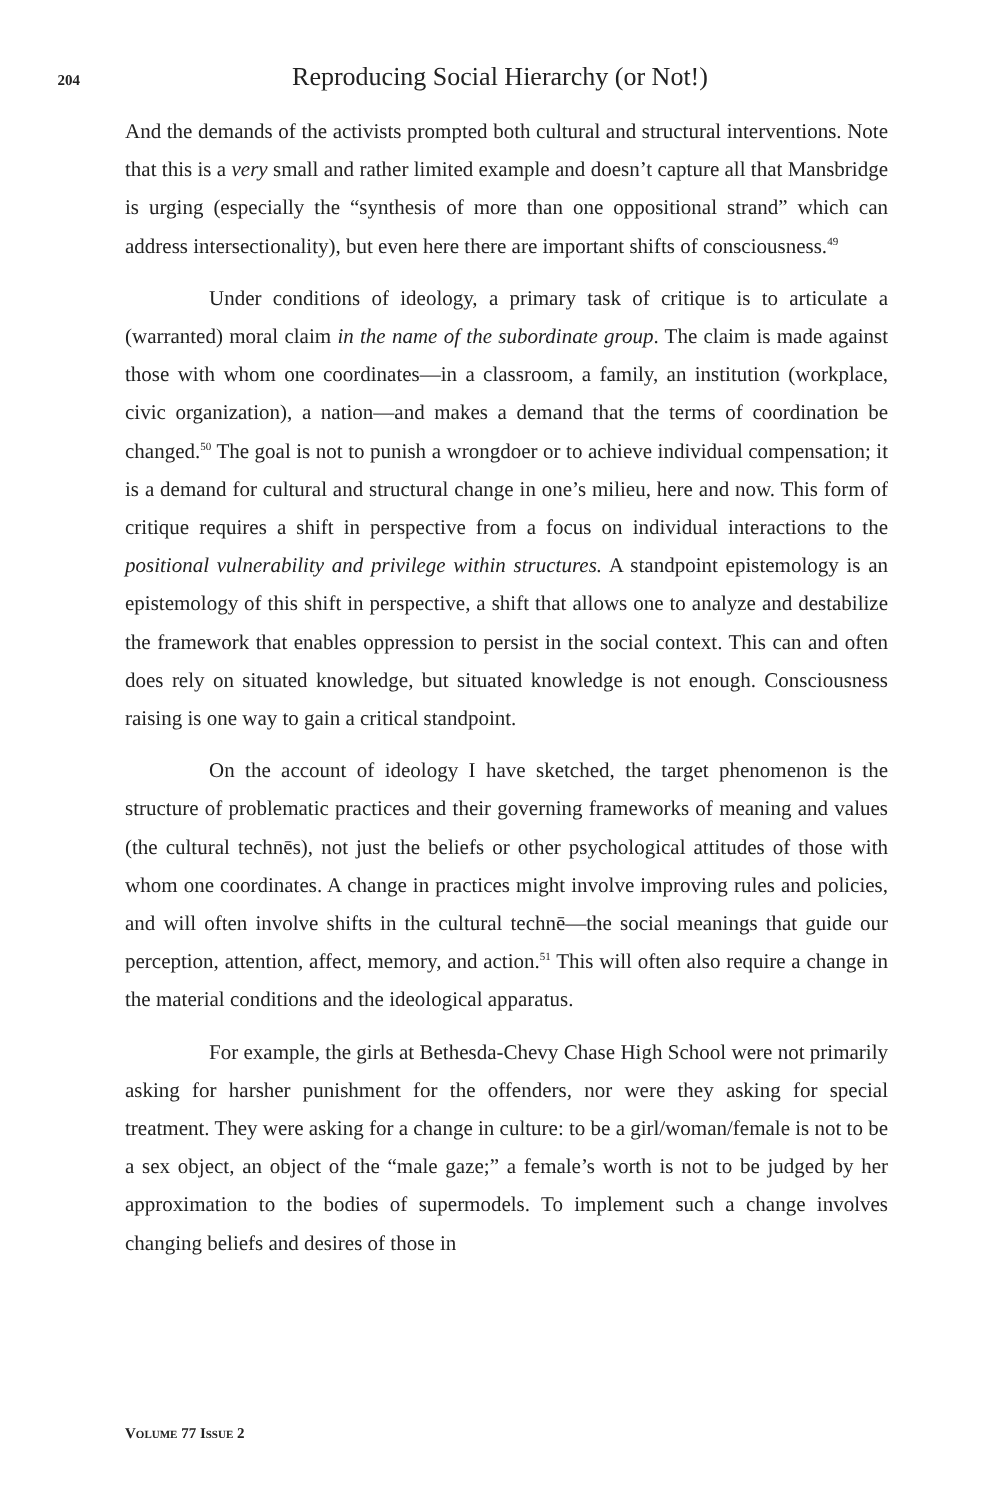204
Reproducing Social Hierarchy (or Not!)
And the demands of the activists prompted both cultural and structural interventions. Note that this is a very small and rather limited example and doesn’t capture all that Mansbridge is urging (especially the “synthesis of more than one oppositional strand” which can address intersectionality), but even here there are important shifts of consciousness.<sup>49</sup>
Under conditions of ideology, a primary task of critique is to articulate a (warranted) moral claim in the name of the subordinate group. The claim is made against those with whom one coordinates—in a classroom, a family, an institution (workplace, civic organization), a nation—and makes a demand that the terms of coordination be changed.<sup>50</sup> The goal is not to punish a wrongdoer or to achieve individual compensation; it is a demand for cultural and structural change in one’s milieu, here and now. This form of critique requires a shift in perspective from a focus on individual interactions to the positional vulnerability and privilege within structures. A standpoint epistemology is an epistemology of this shift in perspective, a shift that allows one to analyze and destabilize the framework that enables oppression to persist in the social context. This can and often does rely on situated knowledge, but situated knowledge is not enough. Consciousness raising is one way to gain a critical standpoint.
On the account of ideology I have sketched, the target phenomenon is the structure of problematic practices and their governing frameworks of meaning and values (the cultural technēs), not just the beliefs or other psychological attitudes of those with whom one coordinates. A change in practices might involve improving rules and policies, and will often involve shifts in the cultural technē—the social meanings that guide our perception, attention, affect, memory, and action.<sup>51</sup> This will often also require a change in the material conditions and the ideological apparatus.
For example, the girls at Bethesda-Chevy Chase High School were not primarily asking for harsher punishment for the offenders, nor were they asking for special treatment. They were asking for a change in culture: to be a girl/woman/female is not to be a sex object, an object of the “male gaze;” a female’s worth is not to be judged by her approximation to the bodies of supermodels. To implement such a change involves changing beliefs and desires of those in
VOLUME 77 ISSUE 2